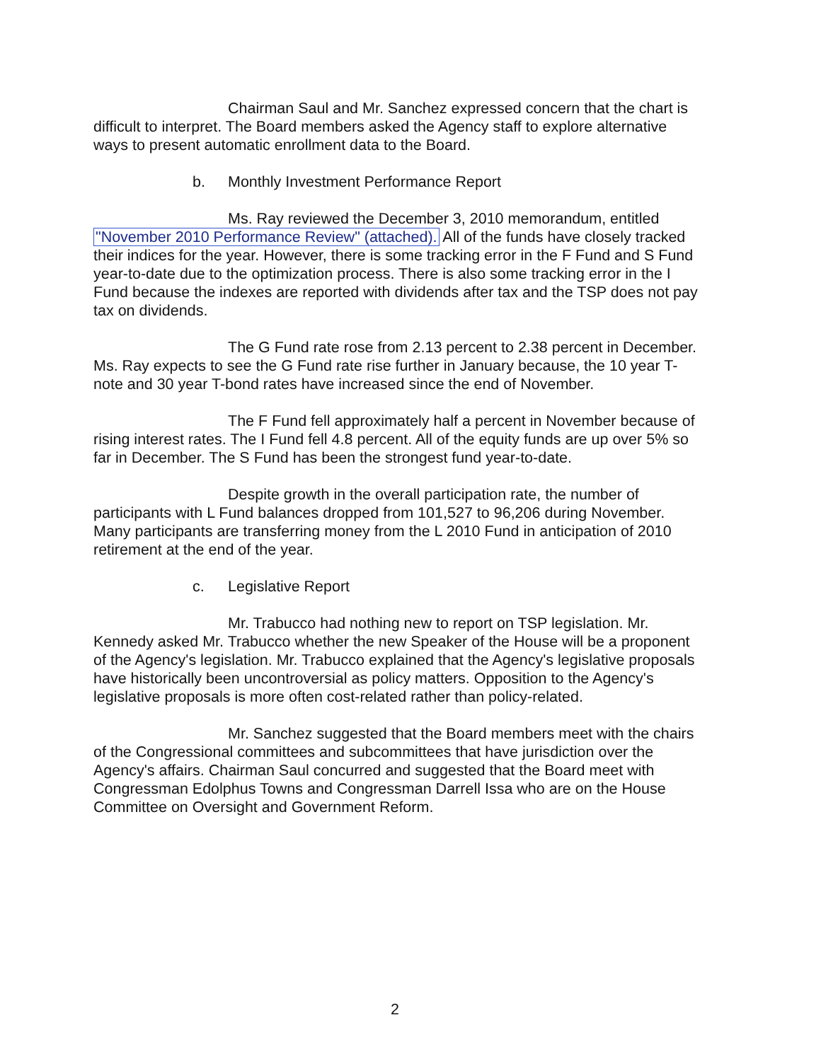Chairman Saul and Mr. Sanchez expressed concern that the chart is difficult to interpret. The Board members asked the Agency staff to explore alternative ways to present automatic enrollment data to the Board.
b. Monthly Investment Performance Report
Ms. Ray reviewed the December 3, 2010 memorandum, entitled "November 2010 Performance Review" (attached). All of the funds have closely tracked their indices for the year. However, there is some tracking error in the F Fund and S Fund year-to-date due to the optimization process. There is also some tracking error in the I Fund because the indexes are reported with dividends after tax and the TSP does not pay tax on dividends.
The G Fund rate rose from 2.13 percent to 2.38 percent in December. Ms. Ray expects to see the G Fund rate rise further in January because, the 10 year T-note and 30 year T-bond rates have increased since the end of November.
The F Fund fell approximately half a percent in November because of rising interest rates. The I Fund fell 4.8 percent. All of the equity funds are up over 5% so far in December. The S Fund has been the strongest fund year-to-date.
Despite growth in the overall participation rate, the number of participants with L Fund balances dropped from 101,527 to 96,206 during November. Many participants are transferring money from the L 2010 Fund in anticipation of 2010 retirement at the end of the year.
c. Legislative Report
Mr. Trabucco had nothing new to report on TSP legislation. Mr. Kennedy asked Mr. Trabucco whether the new Speaker of the House will be a proponent of the Agency's legislation. Mr. Trabucco explained that the Agency's legislative proposals have historically been uncontroversial as policy matters. Opposition to the Agency's legislative proposals is more often cost-related rather than policy-related.
Mr. Sanchez suggested that the Board members meet with the chairs of the Congressional committees and subcommittees that have jurisdiction over the Agency's affairs. Chairman Saul concurred and suggested that the Board meet with Congressman Edolphus Towns and Congressman Darrell Issa who are on the House Committee on Oversight and Government Reform.
2